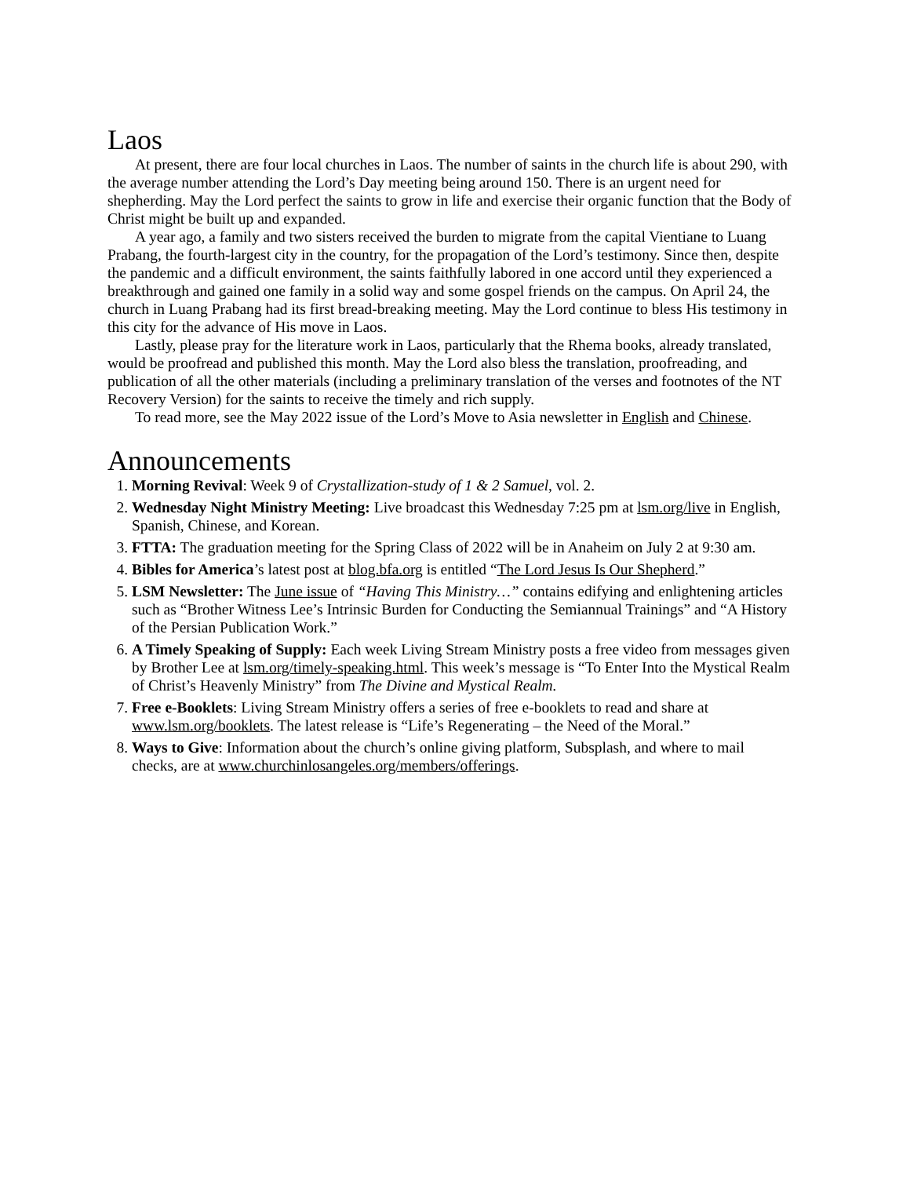Laos
At present, there are four local churches in Laos. The number of saints in the church life is about 290, with the average number attending the Lord’s Day meeting being around 150. There is an urgent need for shepherding. May the Lord perfect the saints to grow in life and exercise their organic function that the Body of Christ might be built up and expanded.
A year ago, a family and two sisters received the burden to migrate from the capital Vientiane to Luang Prabang, the fourth-largest city in the country, for the propagation of the Lord’s testimony. Since then, despite the pandemic and a difficult environment, the saints faithfully labored in one accord until they experienced a breakthrough and gained one family in a solid way and some gospel friends on the campus. On April 24, the church in Luang Prabang had its first bread-breaking meeting. May the Lord continue to bless His testimony in this city for the advance of His move in Laos.
Lastly, please pray for the literature work in Laos, particularly that the Rhema books, already translated, would be proofread and published this month. May the Lord also bless the translation, proofreading, and publication of all the other materials (including a preliminary translation of the verses and footnotes of the NT Recovery Version) for the saints to receive the timely and rich supply.
To read more, see the May 2022 issue of the Lord’s Move to Asia newsletter in English and Chinese.
Announcements
1. Morning Revival: Week 9 of Crystallization-study of 1 & 2 Samuel, vol. 2.
2. Wednesday Night Ministry Meeting: Live broadcast this Wednesday 7:25 pm at lsm.org/live in English, Spanish, Chinese, and Korean.
3. FTTA: The graduation meeting for the Spring Class of 2022 will be in Anaheim on July 2 at 9:30 am.
4. Bibles for America’s latest post at blog.bfa.org is entitled “The Lord Jesus Is Our Shepherd.”
5. LSM Newsletter: The June issue of “Having This Ministry…” contains edifying and enlightening articles such as “Brother Witness Lee’s Intrinsic Burden for Conducting the Semiannual Trainings” and “A History of the Persian Publication Work.”
6. A Timely Speaking of Supply: Each week Living Stream Ministry posts a free video from messages given by Brother Lee at lsm.org/timely-speaking.html. This week’s message is “To Enter Into the Mystical Realm of Christ’s Heavenly Ministry” from The Divine and Mystical Realm.
7. Free e-Booklets: Living Stream Ministry offers a series of free e-booklets to read and share at www.lsm.org/booklets. The latest release is “Life’s Regenerating – the Need of the Moral.”
8. Ways to Give: Information about the church’s online giving platform, Subsplash, and where to mail checks, are at www.churchinlosangeles.org/members/offerings.